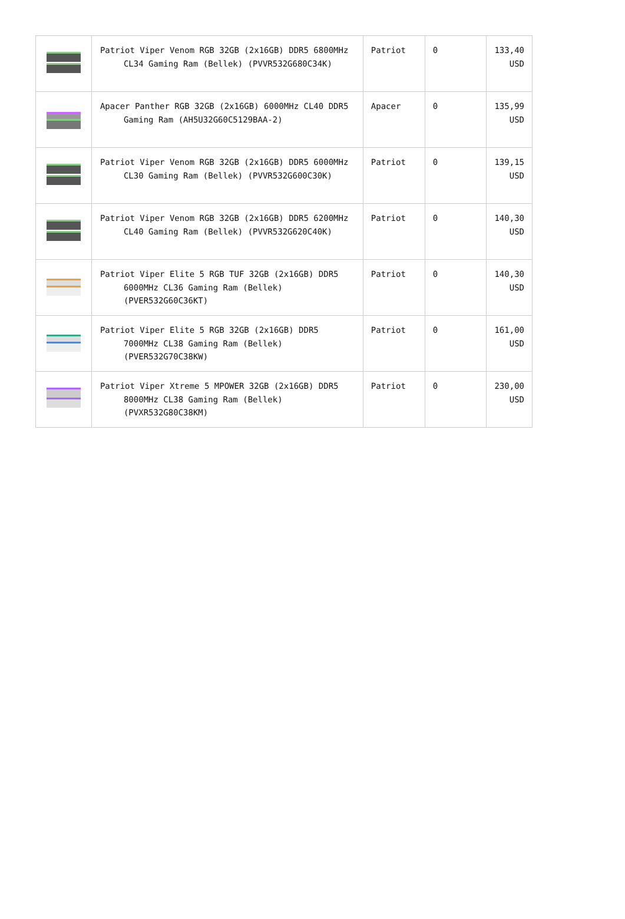| | Patriot Viper Venom RGB 32GB (2x16GB) DDR5 6800MHz CL34 Gaming Ram (Bellek) (PVVR532G680C34K) | Patriot | 0 | 133,40 USD |
| | Apacer Panther RGB 32GB (2x16GB) 6000MHz CL40 DDR5 Gaming Ram (AH5U32G60C5129BAA-2) | Apacer | 0 | 135,99 USD |
| | Patriot Viper Venom RGB 32GB (2x16GB) DDR5 6000MHz CL30 Gaming Ram (Bellek) (PVVR532G600C30K) | Patriot | 0 | 139,15 USD |
| | Patriot Viper Venom RGB 32GB (2x16GB) DDR5 6200MHz CL40 Gaming Ram (Bellek) (PVVR532G620C40K) | Patriot | 0 | 140,30 USD |
| | Patriot Viper Elite 5 RGB TUF 32GB (2x16GB) DDR5 6000MHz CL36 Gaming Ram (Bellek) (PVER532G60C36KT) | Patriot | 0 | 140,30 USD |
| | Patriot Viper Elite 5 RGB 32GB (2x16GB) DDR5 7000MHz CL38 Gaming Ram (Bellek) (PVER532G70C38KW) | Patriot | 0 | 161,00 USD |
| | Patriot Viper Xtreme 5 MPOWER 32GB (2x16GB) DDR5 8000MHz CL38 Gaming Ram (Bellek) (PVXR532G80C38KM) | Patriot | 0 | 230,00 USD |